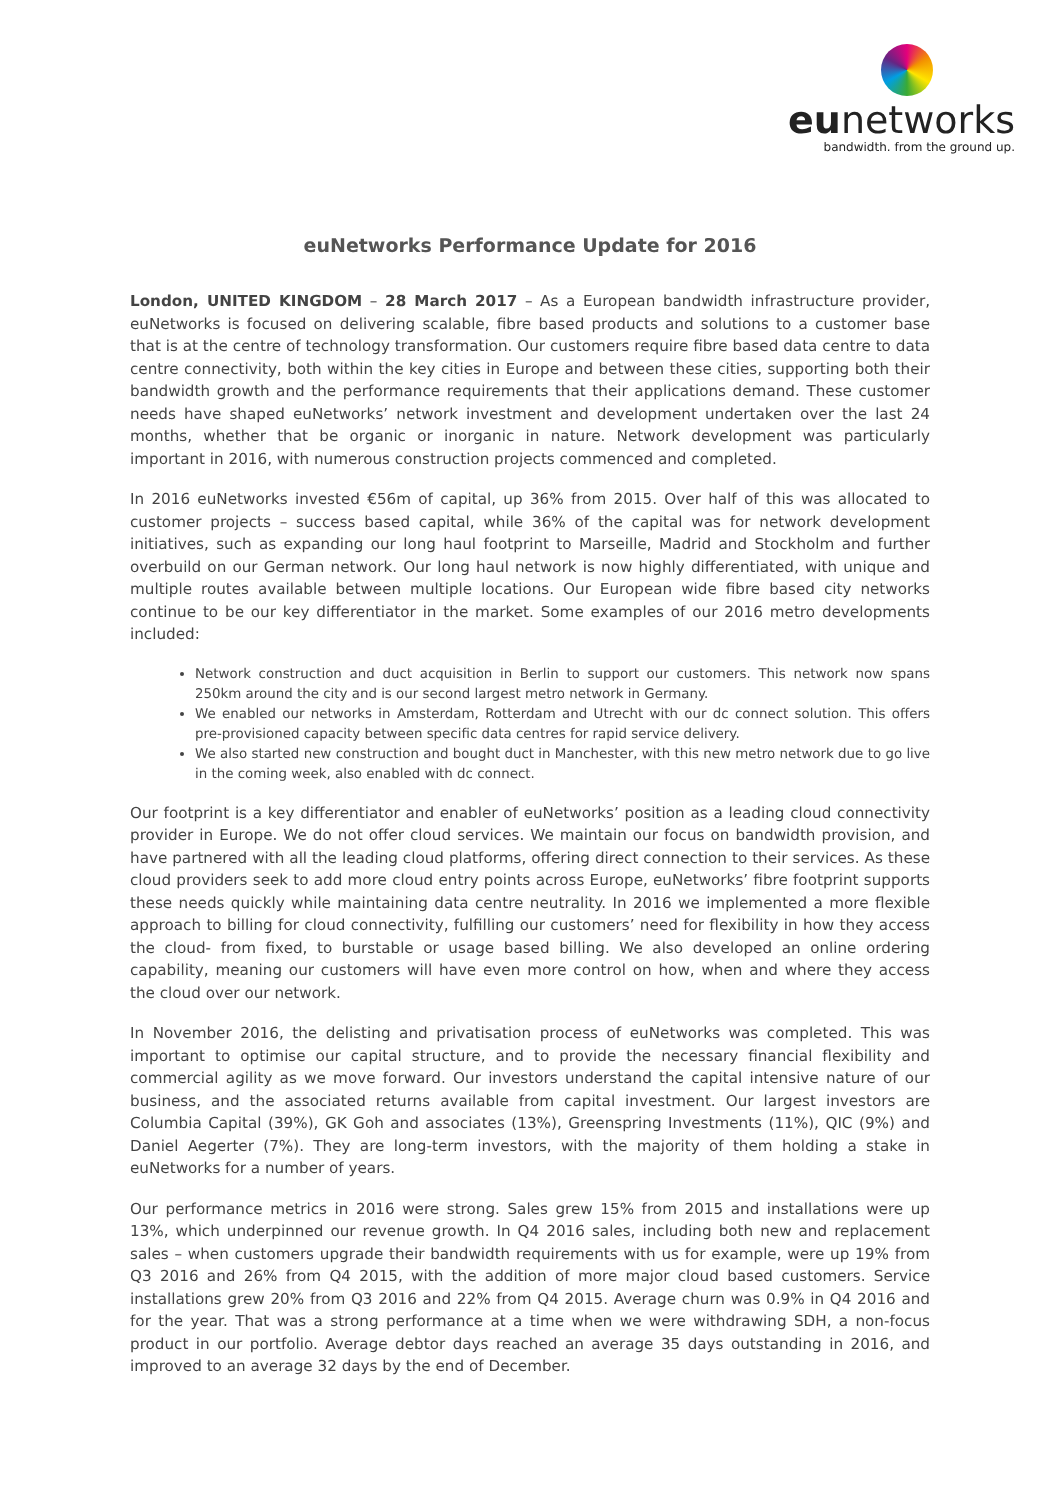eunetworks
bandwidth. from the ground up.
euNetworks Performance Update for 2016
London, UNITED KINGDOM – 28 March 2017 – As a European bandwidth infrastructure provider, euNetworks is focused on delivering scalable, fibre based products and solutions to a customer base that is at the centre of technology transformation. Our customers require fibre based data centre to data centre connectivity, both within the key cities in Europe and between these cities, supporting both their bandwidth growth and the performance requirements that their applications demand. These customer needs have shaped euNetworks’ network investment and development undertaken over the last 24 months, whether that be organic or inorganic in nature. Network development was particularly important in 2016, with numerous construction projects commenced and completed.
In 2016 euNetworks invested €56m of capital, up 36% from 2015. Over half of this was allocated to customer projects – success based capital, while 36% of the capital was for network development initiatives, such as expanding our long haul footprint to Marseille, Madrid and Stockholm and further overbuild on our German network. Our long haul network is now highly differentiated, with unique and multiple routes available between multiple locations. Our European wide fibre based city networks continue to be our key differentiator in the market. Some examples of our 2016 metro developments included:
Network construction and duct acquisition in Berlin to support our customers. This network now spans 250km around the city and is our second largest metro network in Germany.
We enabled our networks in Amsterdam, Rotterdam and Utrecht with our dc connect solution. This offers pre-provisioned capacity between specific data centres for rapid service delivery.
We also started new construction and bought duct in Manchester, with this new metro network due to go live in the coming week, also enabled with dc connect.
Our footprint is a key differentiator and enabler of euNetworks’ position as a leading cloud connectivity provider in Europe. We do not offer cloud services. We maintain our focus on bandwidth provision, and have partnered with all the leading cloud platforms, offering direct connection to their services. As these cloud providers seek to add more cloud entry points across Europe, euNetworks’ fibre footprint supports these needs quickly while maintaining data centre neutrality. In 2016 we implemented a more flexible approach to billing for cloud connectivity, fulfilling our customers’ need for flexibility in how they access the cloud- from fixed, to burstable or usage based billing. We also developed an online ordering capability, meaning our customers will have even more control on how, when and where they access the cloud over our network.
In November 2016, the delisting and privatisation process of euNetworks was completed. This was important to optimise our capital structure, and to provide the necessary financial flexibility and commercial agility as we move forward. Our investors understand the capital intensive nature of our business, and the associated returns available from capital investment. Our largest investors are Columbia Capital (39%), GK Goh and associates (13%), Greenspring Investments (11%), QIC (9%) and Daniel Aegerter (7%). They are long-term investors, with the majority of them holding a stake in euNetworks for a number of years.
Our performance metrics in 2016 were strong. Sales grew 15% from 2015 and installations were up 13%, which underpinned our revenue growth. In Q4 2016 sales, including both new and replacement sales – when customers upgrade their bandwidth requirements with us for example, were up 19% from Q3 2016 and 26% from Q4 2015, with the addition of more major cloud based customers. Service installations grew 20% from Q3 2016 and 22% from Q4 2015. Average churn was 0.9% in Q4 2016 and for the year. That was a strong performance at a time when we were withdrawing SDH, a non-focus product in our portfolio. Average debtor days reached an average 35 days outstanding in 2016, and improved to an average 32 days by the end of December.